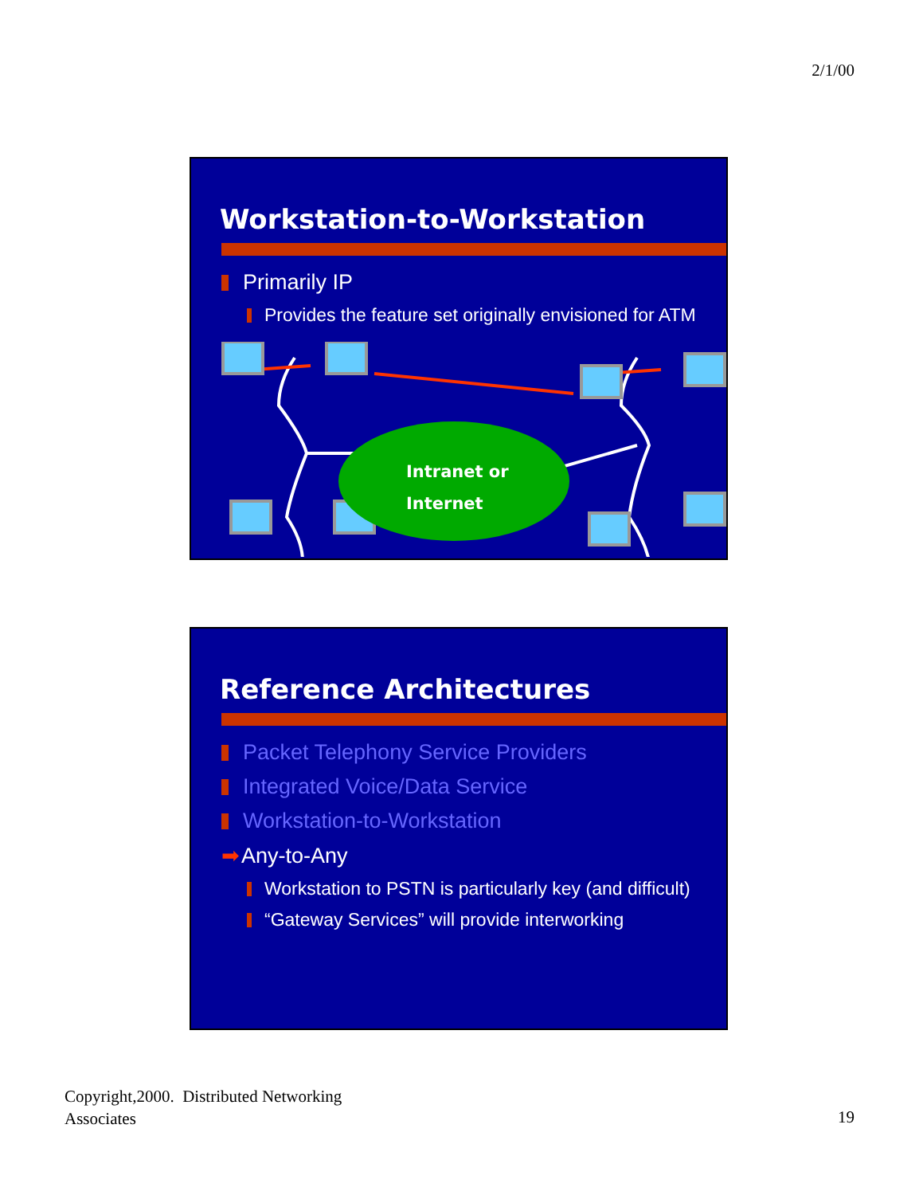2/1/00
Workstation-to-Workstation
Primarily IP
Provides the feature set originally envisioned for ATM
Intranet or
Internet
Reference Architectures
Packet Telephony Service Providers
Integrated Voice/Data Service
Workstation-to-Workstation
➡ Any-to-Any
Workstation to PSTN is particularly key (and difficult)
“Gateway Services” will provide interworking
Copyright,2000. Distributed Networking
Associates
19